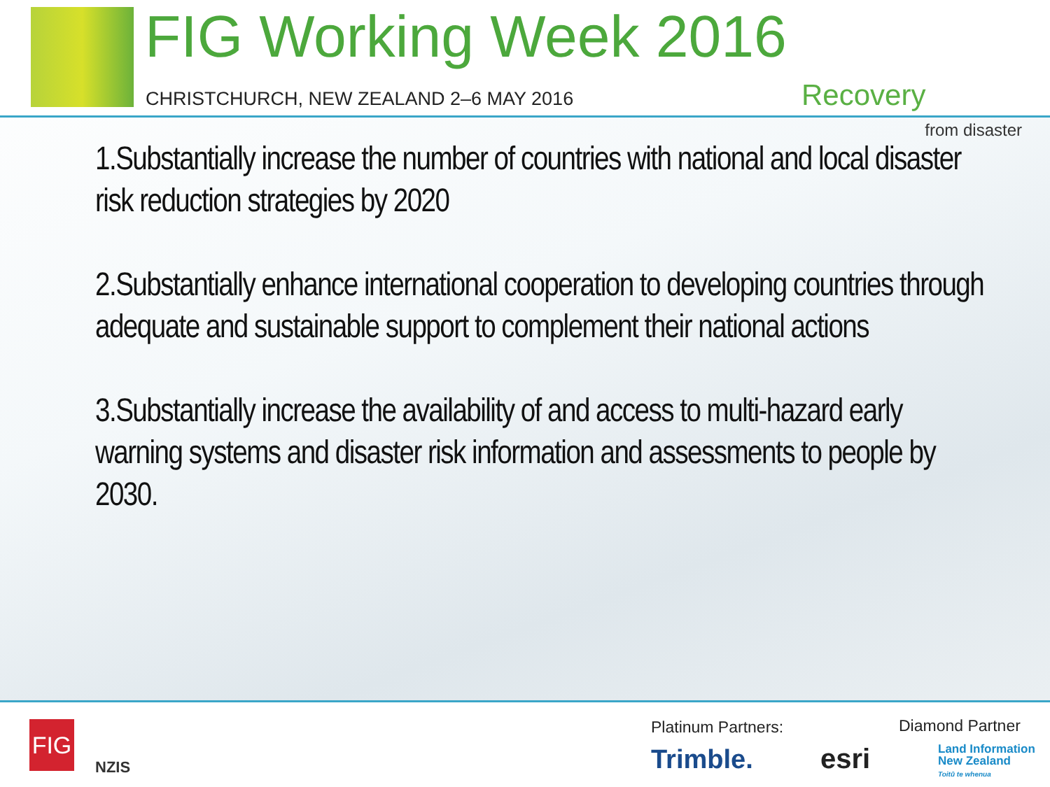FIG Working Week 2016
CHRISTCHURCH, NEW ZEALAND 2–6 MAY 2016
Recovery
from disaster
1.Substantially increase the number of countries with national and local disaster risk reduction strategies by 2020
2.Substantially enhance international cooperation to developing countries through adequate and sustainable support to complement their national actions
3.Substantially increase the availability of and access to multi-hazard early warning systems and disaster risk information and assessments to people by 2030.
FIG
NZIS
Platinum Partners: Diamond Partner
Trimble. esri
Land Information
New Zealand
Toitū te whenua